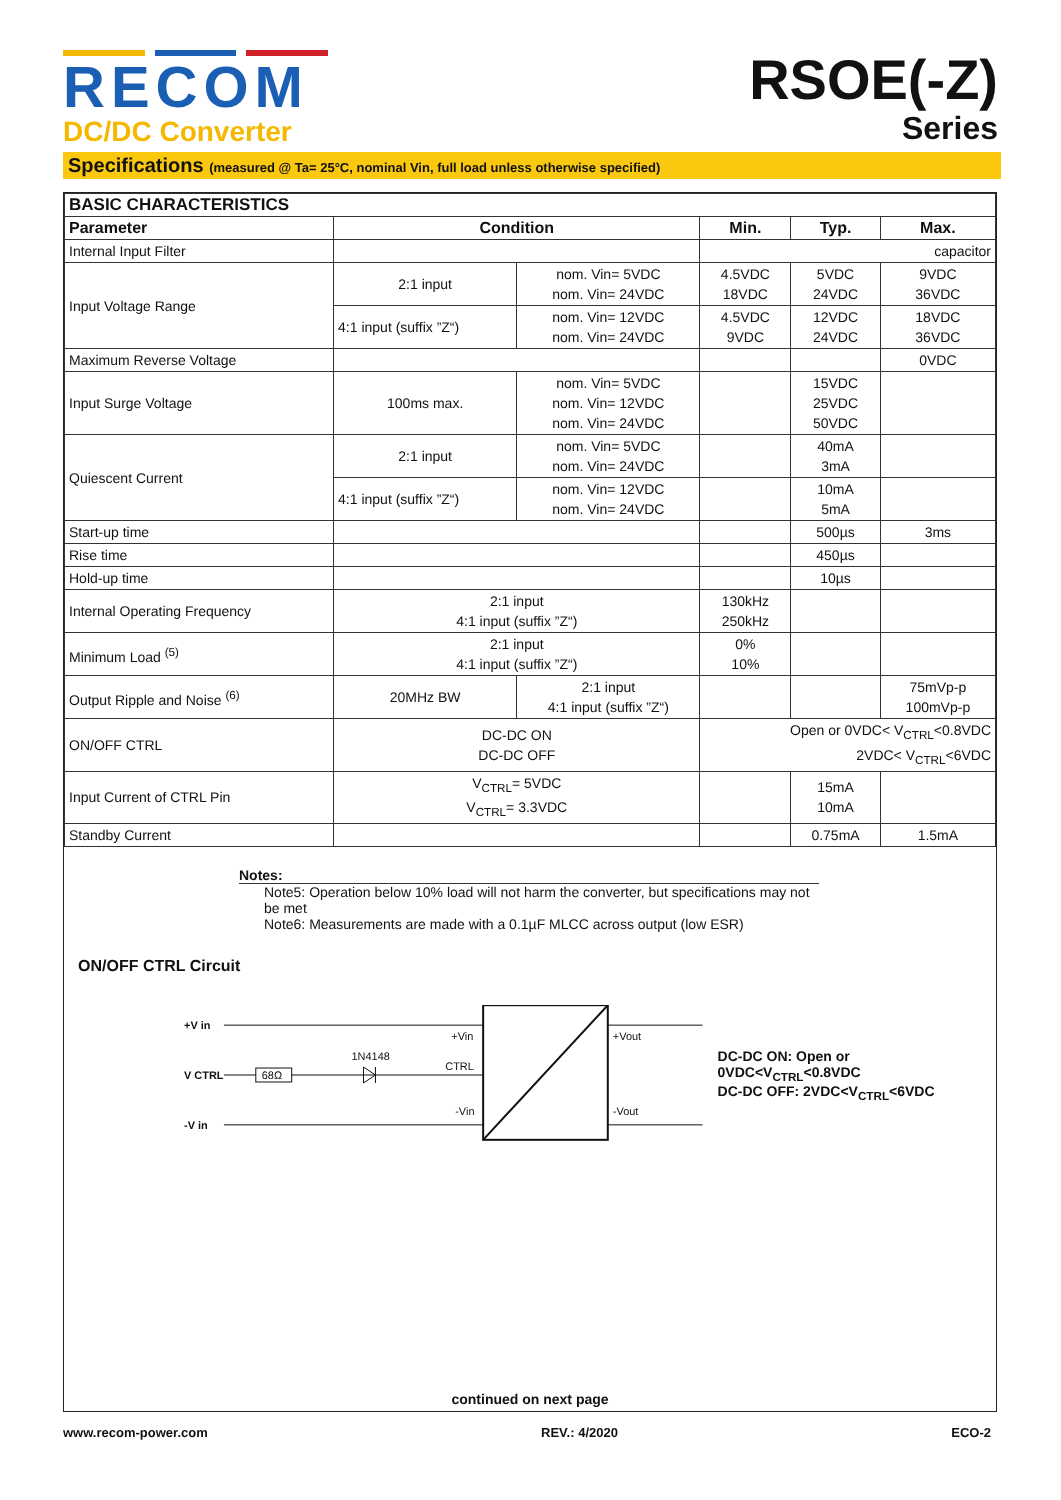RECOM
DC/DC Converter
RSOE(-Z)
Series
Specifications (measured @ Ta= 25°C, nominal Vin, full load unless otherwise specified)
| BASIC CHARACTERISTICS | | | | | |
| --- | --- | --- | --- | --- | --- |
| Parameter | Condition | | Min. | Typ. | Max. |
| Internal Input Filter | | | capacitor | | |
| Input Voltage Range | 2:1 input | nom. Vin= 5VDC nom. Vin= 24VDC | 4.5VDC 18VDC | 5VDC 24VDC | 9VDC 36VDC |
| | 4:1 input (suffix ”Z“) | nom. Vin= 12VDC nom. Vin= 24VDC | 4.5VDC 9VDC | 12VDC 24VDC | 18VDC 36VDC |
| Maximum Reverse Voltage | | | | | 0VDC |
| Input Surge Voltage | 100ms max. | nom. Vin= 5VDC nom. Vin= 12VDC nom. Vin= 24VDC | | 15VDC 25VDC 50VDC | |
| Quiescent Current | 2:1 input | nom. Vin= 5VDC nom. Vin= 24VDC | | 40mA 3mA | |
| | 4:1 input (suffix ”Z“) | nom. Vin= 12VDC nom. Vin= 24VDC | | 10mA 5mA | |
| Start-up time | | | | 500µs | 3ms |
| Rise time | | | | 450µs | |
| Hold-up time | | | | 10µs | |
| Internal Operating Frequency | 2:1 input 4:1 input (suffix ”Z“) | | 130kHz 250kHz | | |
| Minimum Load <sup>(5)</sup> | 2:1 input 4:1 input (suffix ”Z“) | | 0% 10% | | |
| Output Ripple and Noise <sup>(6)</sup> | 20MHz BW | 2:1 input 4:1 input (suffix ”Z“) | | | 75mVp-p 100mVp-p |
| ON/OFF CTRL | DC-DC ON DC-DC OFF | | Open or 0VDC< V<sub>CTRL</sub><0.8VDC 2VDC< V<sub>CTRL</sub><6VDC | | |
| Input Current of CTRL Pin | V<sub>CTRL</sub>= 5VDC V<sub>CTRL</sub>= 3.3VDC | | | 15mA 10mA | |
| Standby Current | | | | 0.75mA | 1.5mA |
Notes:
Note5: Operation below 10% load will not harm the converter, but specifications may not be met
Note6: Measurements are made with a 0.1µF MLCC across output (low ESR)
ON/OFF CTRL Circuit
+V in
V CTRL
-V in
68Ω
1N4148
CTRL
+Vin
-Vin
+Vout
-Vout
DC-DC ON: Open or 0VDC<V<sub>CTRL</sub><0.8VDC
DC-DC OFF: 2VDC<V<sub>CTRL</sub><6VDC
continued on next page
www.recom-power.com REV.: 4/2020 ECO-2